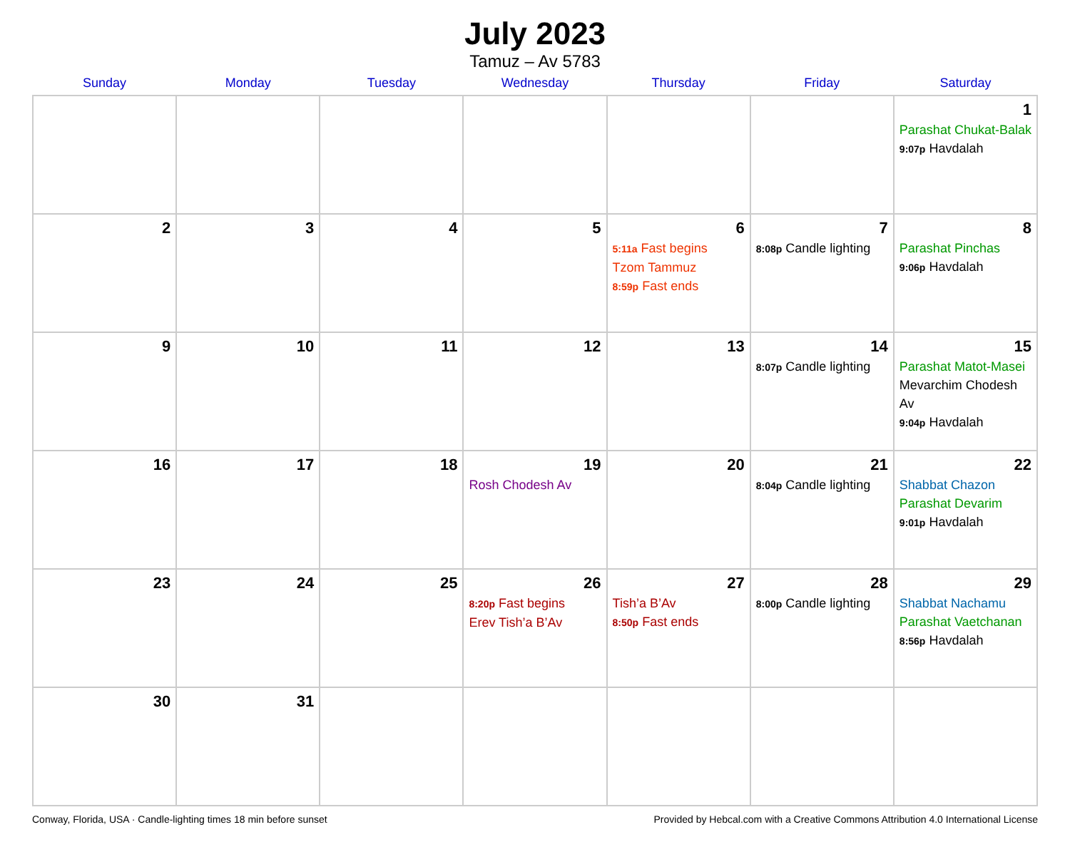July 2023
Tamuz – Av 5783
| Sunday | Monday | Tuesday | Wednesday | Thursday | Friday | Saturday |
| --- | --- | --- | --- | --- | --- | --- |
| | | | | | | 1 Parashat Chukat-Balak 9:07p Havdalah |
| 2 | 3 | 4 | 5 | 6 5:11a Fast begins Tzom Tammuz 8:59p Fast ends | 7 8:08p Candle lighting | 8 Parashat Pinchas 9:06p Havdalah |
| 9 | 10 | 11 | 12 | 13 | 14 8:07p Candle lighting | 15 Parashat Matot-Masei Mevarchim Chodesh Av 9:04p Havdalah |
| 16 | 17 | 18 | 19 Rosh Chodesh Av | 20 | 21 8:04p Candle lighting | 22 Shabbat Chazon Parashat Devarim 9:01p Havdalah |
| 23 | 24 | 25 | 26 8:20p Fast begins Erev Tish’a B’Av | 27 Tish’a B’Av 8:50p Fast ends | 28 8:00p Candle lighting | 29 Shabbat Nachamu Parashat Vaetchanan 8:56p Havdalah |
| 30 | 31 | | | | | |
Conway, Florida, USA · Candle-lighting times 18 min before sunset Provided by Hebcal.com with a Creative Commons Attribution 4.0 International License